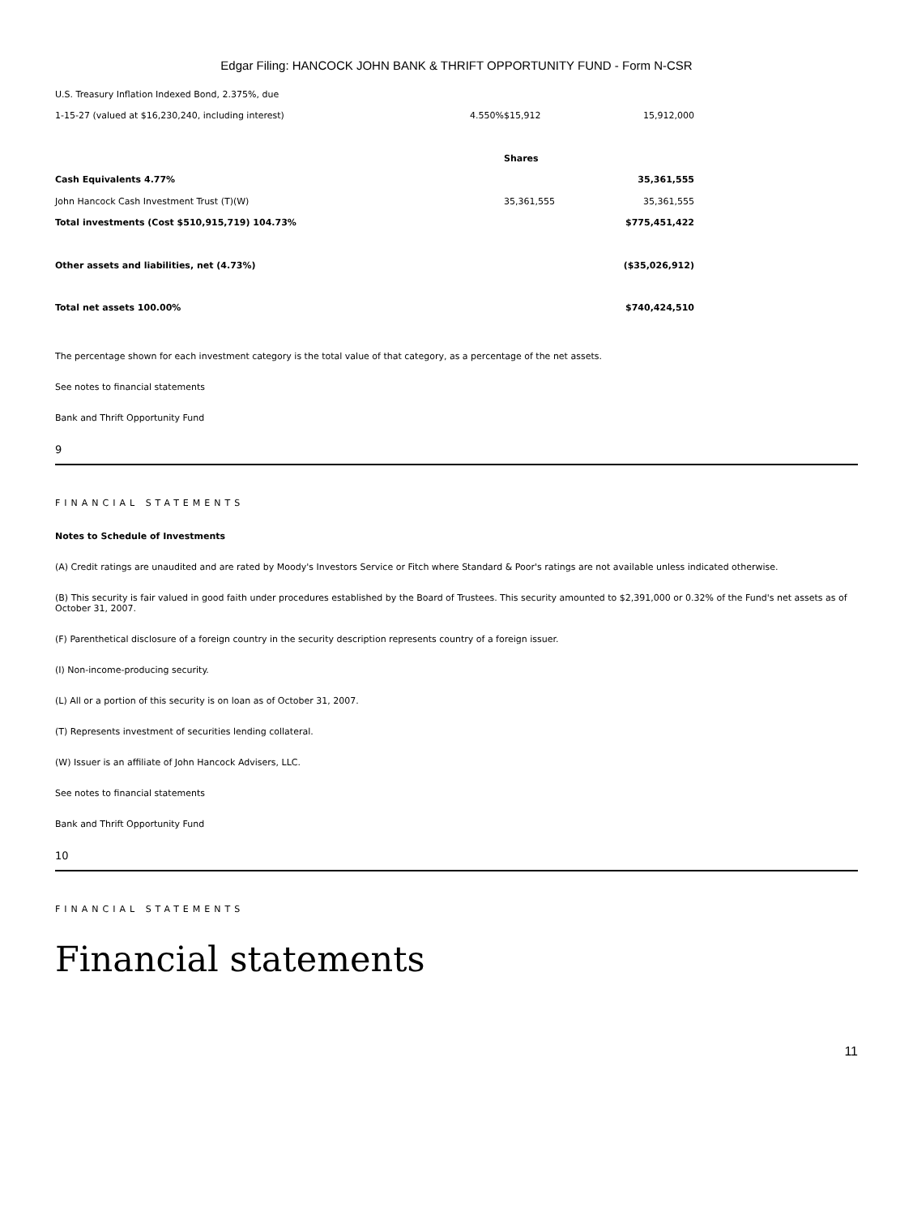Edgar Filing: HANCOCK JOHN BANK & THRIFT OPPORTUNITY FUND - Form N-CSR
| U.S. Treasury Inflation Indexed Bond, 2.375%, due | | | |
| 1-15-27 (valued at $16,230,240, including interest) | 4.550% | $15,912 | 15,912,000 |
| | | Shares | |
| Cash Equivalents 4.77% | | | 35,361,555 |
| John Hancock Cash Investment Trust (T)(W) | | 35,361,555 | 35,361,555 |
| Total investments (Cost $510,915,719) 104.73% | | | $775,451,422 |
| Other assets and liabilities, net (4.73%) | | | ($35,026,912) |
| Total net assets 100.00% | | | $740,424,510 |
The percentage shown for each investment category is the total value of that category, as a percentage of the net assets.
See notes to financial statements
Bank and Thrift Opportunity Fund
9
FINANCIAL STATEMENTS
Notes to Schedule of Investments
(A) Credit ratings are unaudited and are rated by Moody's Investors Service or Fitch where Standard & Poor's ratings are not available unless indicated otherwise.
(B) This security is fair valued in good faith under procedures established by the Board of Trustees. This security amounted to $2,391,000 or 0.32% of the Fund's net assets as of October 31, 2007.
(F) Parenthetical disclosure of a foreign country in the security description represents country of a foreign issuer.
(I) Non-income-producing security.
(L) All or a portion of this security is on loan as of October 31, 2007.
(T) Represents investment of securities lending collateral.
(W) Issuer is an affiliate of John Hancock Advisers, LLC.
See notes to financial statements
Bank and Thrift Opportunity Fund
10
FINANCIAL STATEMENTS
Financial statements
11